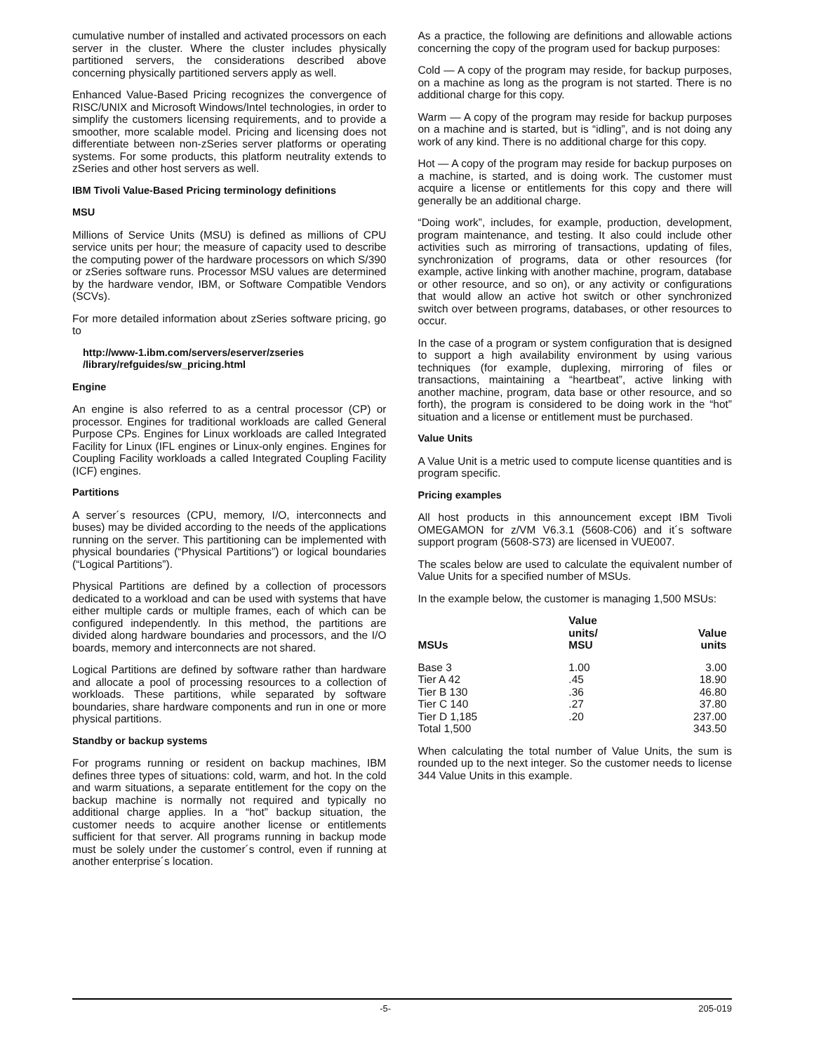cumulative number of installed and activated processors on each server in the cluster. Where the cluster includes physically partitioned servers, the considerations described above concerning physically partitioned servers apply as well.
Enhanced Value-Based Pricing recognizes the convergence of RISC/UNIX and Microsoft Windows/Intel technologies, in order to simplify the customers licensing requirements, and to provide a smoother, more scalable model. Pricing and licensing does not differentiate between non-zSeries server platforms or operating systems. For some products, this platform neutrality extends to zSeries and other host servers as well.
IBM Tivoli Value-Based Pricing terminology definitions
MSU
Millions of Service Units (MSU) is defined as millions of CPU service units per hour; the measure of capacity used to describe the computing power of the hardware processors on which S/390 or zSeries software runs. Processor MSU values are determined by the hardware vendor, IBM, or Software Compatible Vendors (SCVs).
For more detailed information about zSeries software pricing, go to
http://www-1.ibm.com/servers/eserver/zseries
/library/refguides/sw_pricing.html
Engine
An engine is also referred to as a central processor (CP) or processor. Engines for traditional workloads are called General Purpose CPs. Engines for Linux workloads are called Integrated Facility for Linux (IFL engines or Linux-only engines. Engines for Coupling Facility workloads a called Integrated Coupling Facility (ICF) engines.
Partitions
A server´s resources (CPU, memory, I/O, interconnects and buses) may be divided according to the needs of the applications running on the server. This partitioning can be implemented with physical boundaries (“Physical Partitions”) or logical boundaries (“Logical Partitions”).
Physical Partitions are defined by a collection of processors dedicated to a workload and can be used with systems that have either multiple cards or multiple frames, each of which can be configured independently. In this method, the partitions are divided along hardware boundaries and processors, and the I/O boards, memory and interconnects are not shared.
Logical Partitions are defined by software rather than hardware and allocate a pool of processing resources to a collection of workloads. These partitions, while separated by software boundaries, share hardware components and run in one or more physical partitions.
Standby or backup systems
For programs running or resident on backup machines, IBM defines three types of situations: cold, warm, and hot. In the cold and warm situations, a separate entitlement for the copy on the backup machine is normally not required and typically no additional charge applies. In a “hot” backup situation, the customer needs to acquire another license or entitlements sufficient for that server. All programs running in backup mode must be solely under the customer´s control, even if running at another enterprise´s location.
As a practice, the following are definitions and allowable actions concerning the copy of the program used for backup purposes:
Cold — A copy of the program may reside, for backup purposes, on a machine as long as the program is not started. There is no additional charge for this copy.
Warm — A copy of the program may reside for backup purposes on a machine and is started, but is “idling”, and is not doing any work of any kind. There is no additional charge for this copy.
Hot — A copy of the program may reside for backup purposes on a machine, is started, and is doing work. The customer must acquire a license or entitlements for this copy and there will generally be an additional charge.
“Doing work”, includes, for example, production, development, program maintenance, and testing. It also could include other activities such as mirroring of transactions, updating of files, synchronization of programs, data or other resources (for example, active linking with another machine, program, database or other resource, and so on), or any activity or configurations that would allow an active hot switch or other synchronized switch over between programs, databases, or other resources to occur.
In the case of a program or system configuration that is designed to support a high availability environment by using various techniques (for example, duplexing, mirroring of files or transactions, maintaining a “heartbeat”, active linking with another machine, program, data base or other resource, and so forth), the program is considered to be doing work in the “hot” situation and a license or entitlement must be purchased.
Value Units
A Value Unit is a metric used to compute license quantities and is program specific.
Pricing examples
All host products in this announcement except IBM Tivoli OMEGAMON for z/VM V6.3.1 (5608-C06) and it´s software support program (5608-S73) are licensed in VUE007.
The scales below are used to calculate the equivalent number of Value Units for a specified number of MSUs.
In the example below, the customer is managing 1,500 MSUs:
| MSUs | Value units/ MSU | Value units |
| --- | --- | --- |
| Base 3 | 1.00 | 3.00 |
| Tier A 42 | .45 | 18.90 |
| Tier B 130 | .36 | 46.80 |
| Tier C 140 | .27 | 37.80 |
| Tier D 1,185 | .20 | 237.00 |
| Total 1,500 | | 343.50 |
When calculating the total number of Value Units, the sum is rounded up to the next integer. So the customer needs to license 344 Value Units in this example.
-5- 205-019